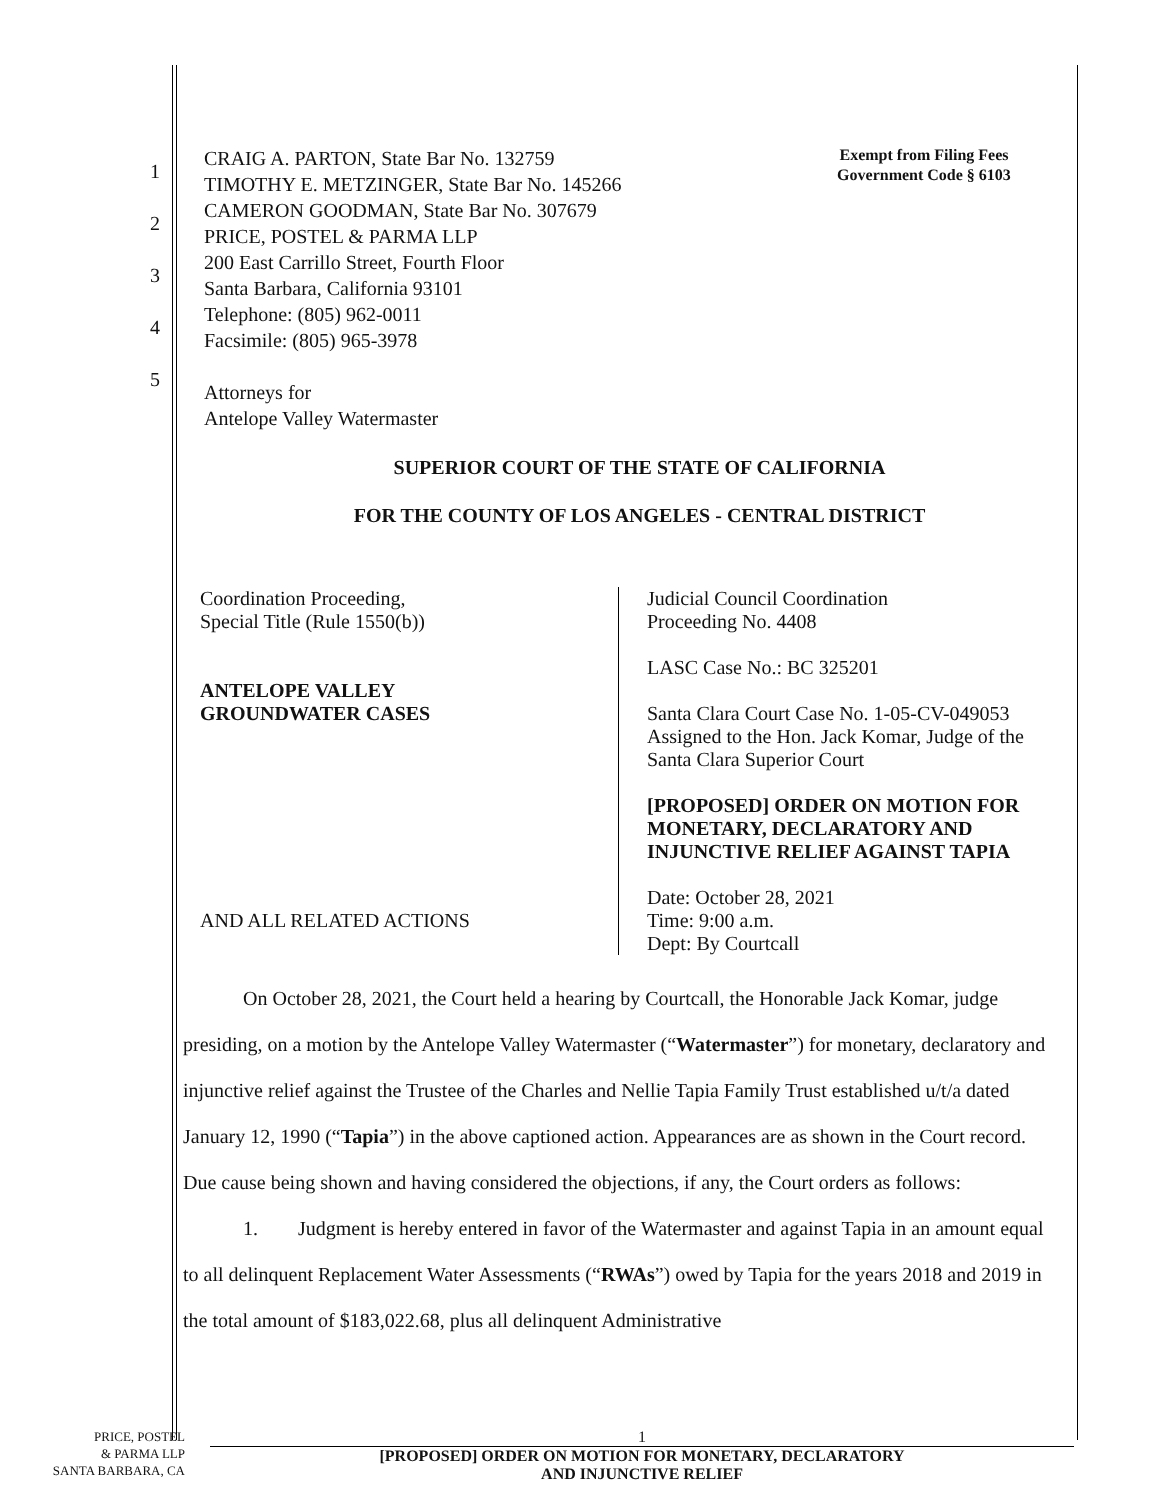1
2
3
4
5
CRAIG A. PARTON, State Bar No. 132759
TIMOTHY E. METZINGER, State Bar No. 145266
CAMERON GOODMAN, State Bar No. 307679
PRICE, POSTEL & PARMA LLP
200 East Carrillo Street, Fourth Floor
Santa Barbara, California 93101
Telephone: (805) 962-0011
Facsimile: (805) 965-3978
Attorneys for
Antelope Valley Watermaster
Exempt from Filing Fees
Government Code § 6103
SUPERIOR COURT OF THE STATE OF CALIFORNIA
FOR THE COUNTY OF LOS ANGELES - CENTRAL DISTRICT
Coordination Proceeding,
Special Title (Rule 1550(b))
ANTELOPE VALLEY
GROUNDWATER CASES
AND ALL RELATED ACTIONS
Judicial Council Coordination
Proceeding No. 4408
LASC Case No.: BC 325201
Santa Clara Court Case No. 1-05-CV-049053
Assigned to the Hon. Jack Komar, Judge of the Santa Clara Superior Court
[PROPOSED] ORDER ON MOTION FOR MONETARY, DECLARATORY AND INJUNCTIVE RELIEF AGAINST TAPIA
Date: October 28, 2021
Time: 9:00 a.m.
Dept: By Courtcall
   On October 28, 2021, the Court held a hearing by Courtcall, the Honorable Jack Komar, judge presiding, on a motion by the Antelope Valley Watermaster (“Watermaster”) for monetary, declaratory and injunctive relief against the Trustee of the Charles and Nellie Tapia Family Trust established u/t/a dated January 12, 1990 (“Tapia”) in the above captioned action. Appearances are as shown in the Court record. Due cause being shown and having considered the objections, if any, the Court orders as follows:
   1.  Judgment is hereby entered in favor of the Watermaster and against Tapia in an amount equal to all delinquent Replacement Water Assessments (“RWAs”) owed by Tapia for the years 2018 and 2019 in the total amount of $183,022.68, plus all delinquent Administrative
PRICE, POSTEL
& PARMA LLP
SANTA BARBARA, CA
1
[PROPOSED] ORDER ON MOTION FOR MONETARY, DECLARATORY
AND INJUNCTIVE RELIEF